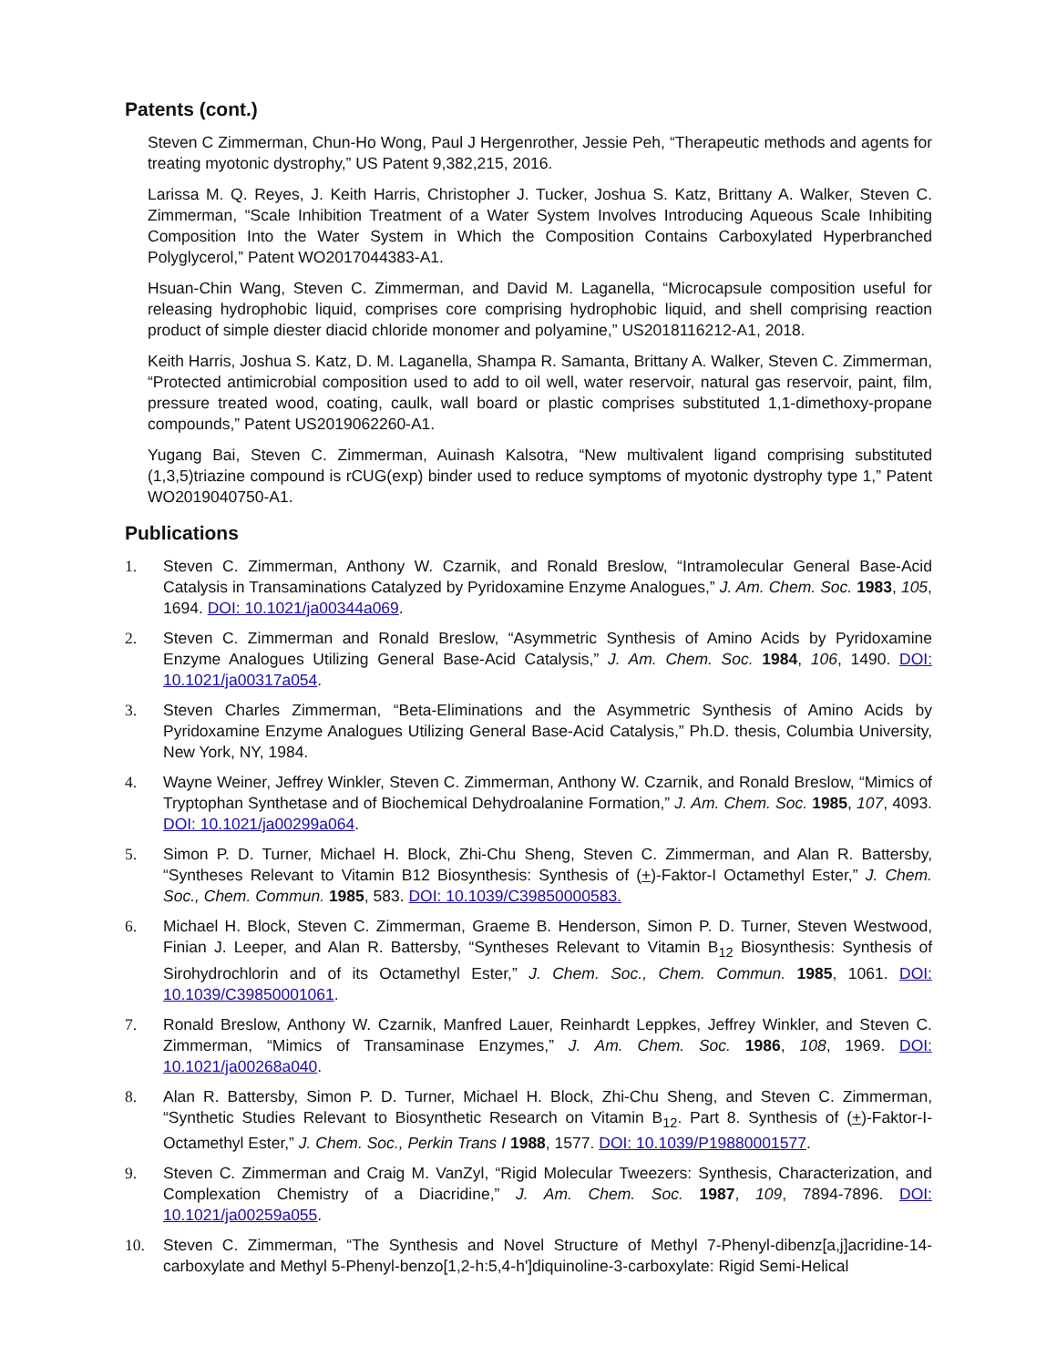Patents (cont.)
Steven C Zimmerman, Chun-Ho Wong, Paul J Hergenrother, Jessie Peh, “Therapeutic methods and agents for treating myotonic dystrophy,” US Patent 9,382,215, 2016.
Larissa M. Q. Reyes, J. Keith Harris, Christopher J. Tucker, Joshua S. Katz, Brittany A. Walker, Steven C. Zimmerman, “Scale Inhibition Treatment of a Water System Involves Introducing Aqueous Scale Inhibiting Composition Into the Water System in Which the Composition Contains Carboxylated Hyperbranched Polyglycerol,” Patent WO2017044383-A1.
Hsuan-Chin Wang, Steven C. Zimmerman, and David M. Laganella, “Microcapsule composition useful for releasing hydrophobic liquid, comprises core comprising hydrophobic liquid, and shell comprising reaction product of simple diester diacid chloride monomer and polyamine,” US2018116212-A1, 2018.
Keith Harris, Joshua S. Katz, D. M. Laganella, Shampa R. Samanta, Brittany A. Walker, Steven C. Zimmerman, “Protected antimicrobial composition used to add to oil well, water reservoir, natural gas reservoir, paint, film, pressure treated wood, coating, caulk, wall board or plastic comprises substituted 1,1-dimethoxy-propane compounds,” Patent US2019062260-A1.
Yugang Bai, Steven C. Zimmerman, Auinash Kalsotra, “New multivalent ligand comprising substituted (1,3,5)triazine compound is rCUG(exp) binder used to reduce symptoms of myotonic dystrophy type 1,” Patent WO2019040750-A1.
Publications
1. Steven C. Zimmerman, Anthony W. Czarnik, and Ronald Breslow, “Intramolecular General Base-Acid Catalysis in Transaminations Catalyzed by Pyridoxamine Enzyme Analogues,” J. Am. Chem. Soc. 1983, 105, 1694. DOI: 10.1021/ja00344a069.
2. Steven C. Zimmerman and Ronald Breslow, “Asymmetric Synthesis of Amino Acids by Pyridoxamine Enzyme Analogues Utilizing General Base-Acid Catalysis,” J. Am. Chem. Soc. 1984, 106, 1490. DOI: 10.1021/ja00317a054.
3. Steven Charles Zimmerman, “Beta-Eliminations and the Asymmetric Synthesis of Amino Acids by Pyridoxamine Enzyme Analogues Utilizing General Base-Acid Catalysis,” Ph.D. thesis, Columbia University, New York, NY, 1984.
4. Wayne Weiner, Jeffrey Winkler, Steven C. Zimmerman, Anthony W. Czarnik, and Ronald Breslow, “Mimics of Tryptophan Synthetase and of Biochemical Dehydroalanine Formation,” J. Am. Chem. Soc. 1985, 107, 4093. DOI: 10.1021/ja00299a064.
5. Simon P. D. Turner, Michael H. Block, Zhi-Chu Sheng, Steven C. Zimmerman, and Alan R. Battersby, “Syntheses Relevant to Vitamin B12 Biosynthesis: Synthesis of (+)-Faktor-I Octamethyl Ester,” J. Chem. Soc., Chem. Commun. 1985, 583. DOI: 10.1039/C39850000583.
6. Michael H. Block, Steven C. Zimmerman, Graeme B. Henderson, Simon P. D. Turner, Steven Westwood, Finian J. Leeper, and Alan R. Battersby, “Syntheses Relevant to Vitamin B<sub>12</sub> Biosynthesis: Synthesis of Sirohydrochlorin and of its Octamethyl Ester,” J. Chem. Soc., Chem. Commun. 1985, 1061. DOI: 10.1039/C39850001061.
7. Ronald Breslow, Anthony W. Czarnik, Manfred Lauer, Reinhardt Leppkes, Jeffrey Winkler, and Steven C. Zimmerman, “Mimics of Transaminase Enzymes,” J. Am. Chem. Soc. 1986, 108, 1969. DOI: 10.1021/ja00268a040.
8. Alan R. Battersby, Simon P. D. Turner, Michael H. Block, Zhi-Chu Sheng, and Steven C. Zimmerman, “Synthetic Studies Relevant to Biosynthetic Research on Vitamin B<sub>12</sub>. Part 8. Synthesis of (+)-Faktor-I-Octamethyl Ester,” J. Chem. Soc., Perkin Trans I 1988, 1577. DOI: 10.1039/P19880001577.
9. Steven C. Zimmerman and Craig M. VanZyl, “Rigid Molecular Tweezers: Synthesis, Characterization, and Complexation Chemistry of a Diacridine,” J. Am. Chem. Soc. 1987, 109, 7894-7896. DOI: 10.1021/ja00259a055.
10. Steven C. Zimmerman, “The Synthesis and Novel Structure of Methyl 7-Phenyl-dibenz[a,j]acridine-14-carboxylate and Methyl 5-Phenyl-benzo[1,2-h:5,4-h']diquinoline-3-carboxylate: Rigid Semi-Helical